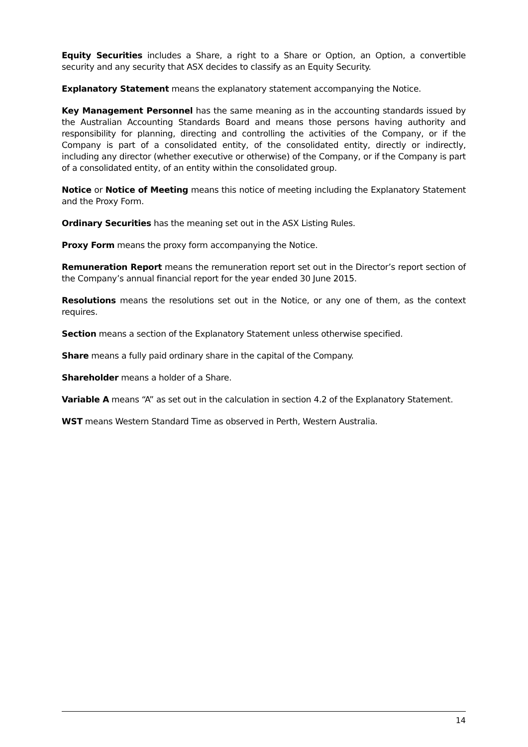Equity Securities includes a Share, a right to a Share or Option, an Option, a convertible security and any security that ASX decides to classify as an Equity Security.
Explanatory Statement means the explanatory statement accompanying the Notice.
Key Management Personnel has the same meaning as in the accounting standards issued by the Australian Accounting Standards Board and means those persons having authority and responsibility for planning, directing and controlling the activities of the Company, or if the Company is part of a consolidated entity, of the consolidated entity, directly or indirectly, including any director (whether executive or otherwise) of the Company, or if the Company is part of a consolidated entity, of an entity within the consolidated group.
Notice or Notice of Meeting means this notice of meeting including the Explanatory Statement and the Proxy Form.
Ordinary Securities has the meaning set out in the ASX Listing Rules.
Proxy Form means the proxy form accompanying the Notice.
Remuneration Report means the remuneration report set out in the Director’s report section of the Company’s annual financial report for the year ended 30 June 2015.
Resolutions means the resolutions set out in the Notice, or any one of them, as the context requires.
Section means a section of the Explanatory Statement unless otherwise specified.
Share means a fully paid ordinary share in the capital of the Company.
Shareholder means a holder of a Share.
Variable A means “A” as set out in the calculation in section 4.2 of the Explanatory Statement.
WST means Western Standard Time as observed in Perth, Western Australia.
14